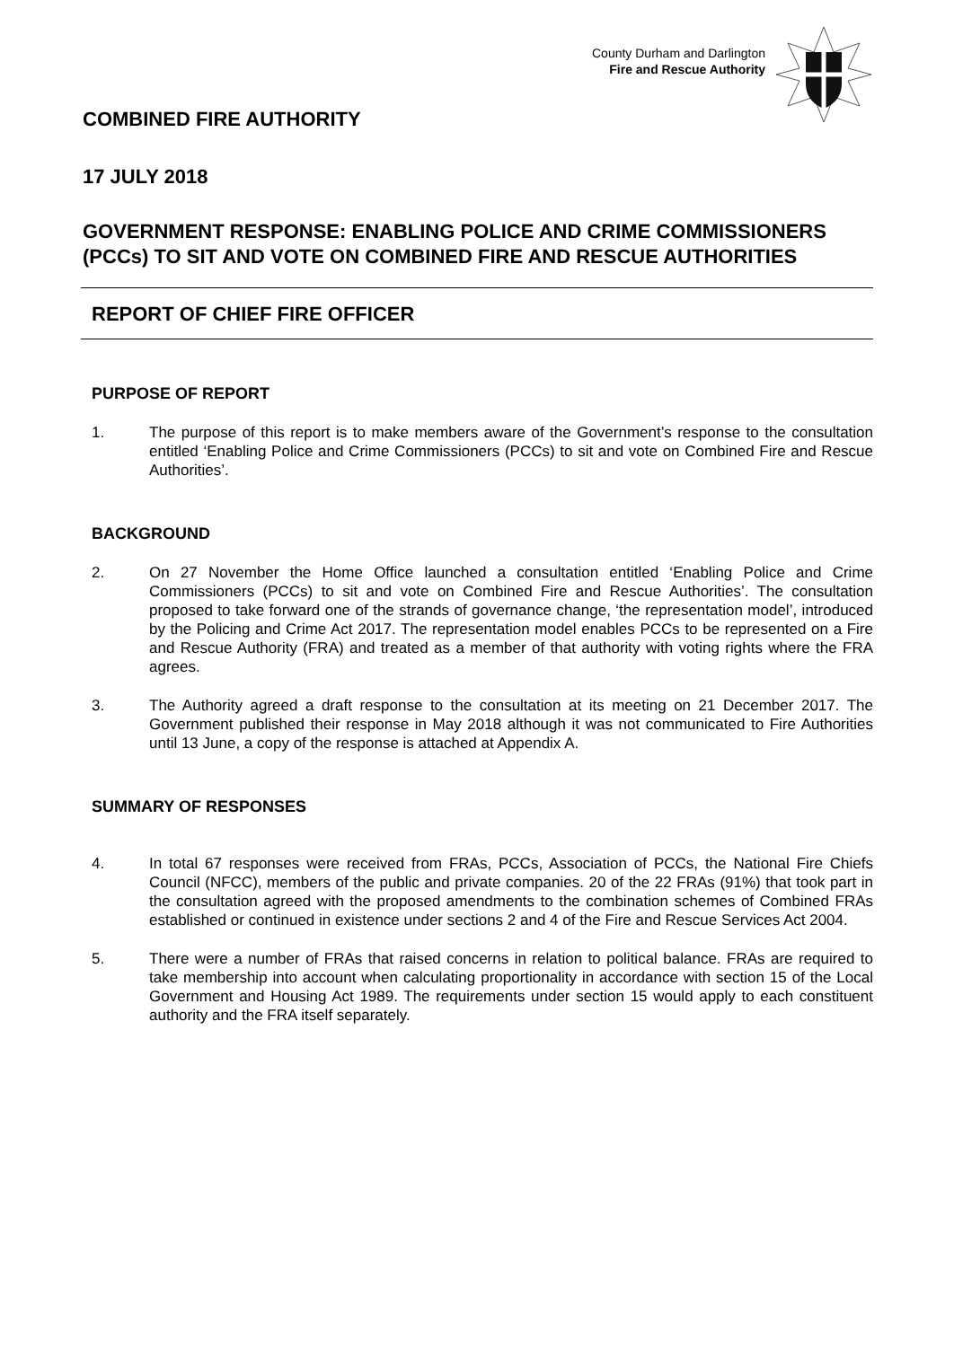County Durham and Darlington
Fire and Rescue Authority
COMBINED FIRE AUTHORITY
17 JULY 2018
GOVERNMENT RESPONSE: ENABLING POLICE AND CRIME COMMISSIONERS (PCCs) TO SIT AND VOTE ON COMBINED FIRE AND RESCUE AUTHORITIES
REPORT OF CHIEF FIRE OFFICER
PURPOSE OF REPORT
1. The purpose of this report is to make members aware of the Government’s response to the consultation entitled ‘Enabling Police and Crime Commissioners (PCCs) to sit and vote on Combined Fire and Rescue Authorities’.
BACKGROUND
2. On 27 November the Home Office launched a consultation entitled ‘Enabling Police and Crime Commissioners (PCCs) to sit and vote on Combined Fire and Rescue Authorities’. The consultation proposed to take forward one of the strands of governance change, ‘the representation model’, introduced by the Policing and Crime Act 2017. The representation model enables PCCs to be represented on a Fire and Rescue Authority (FRA) and treated as a member of that authority with voting rights where the FRA agrees.
3. The Authority agreed a draft response to the consultation at its meeting on 21 December 2017. The Government published their response in May 2018 although it was not communicated to Fire Authorities until 13 June, a copy of the response is attached at Appendix A.
SUMMARY OF RESPONSES
4. In total 67 responses were received from FRAs, PCCs, Association of PCCs, the National Fire Chiefs Council (NFCC), members of the public and private companies. 20 of the 22 FRAs (91%) that took part in the consultation agreed with the proposed amendments to the combination schemes of Combined FRAs established or continued in existence under sections 2 and 4 of the Fire and Rescue Services Act 2004.
5. There were a number of FRAs that raised concerns in relation to political balance. FRAs are required to take membership into account when calculating proportionality in accordance with section 15 of the Local Government and Housing Act 1989. The requirements under section 15 would apply to each constituent authority and the FRA itself separately.